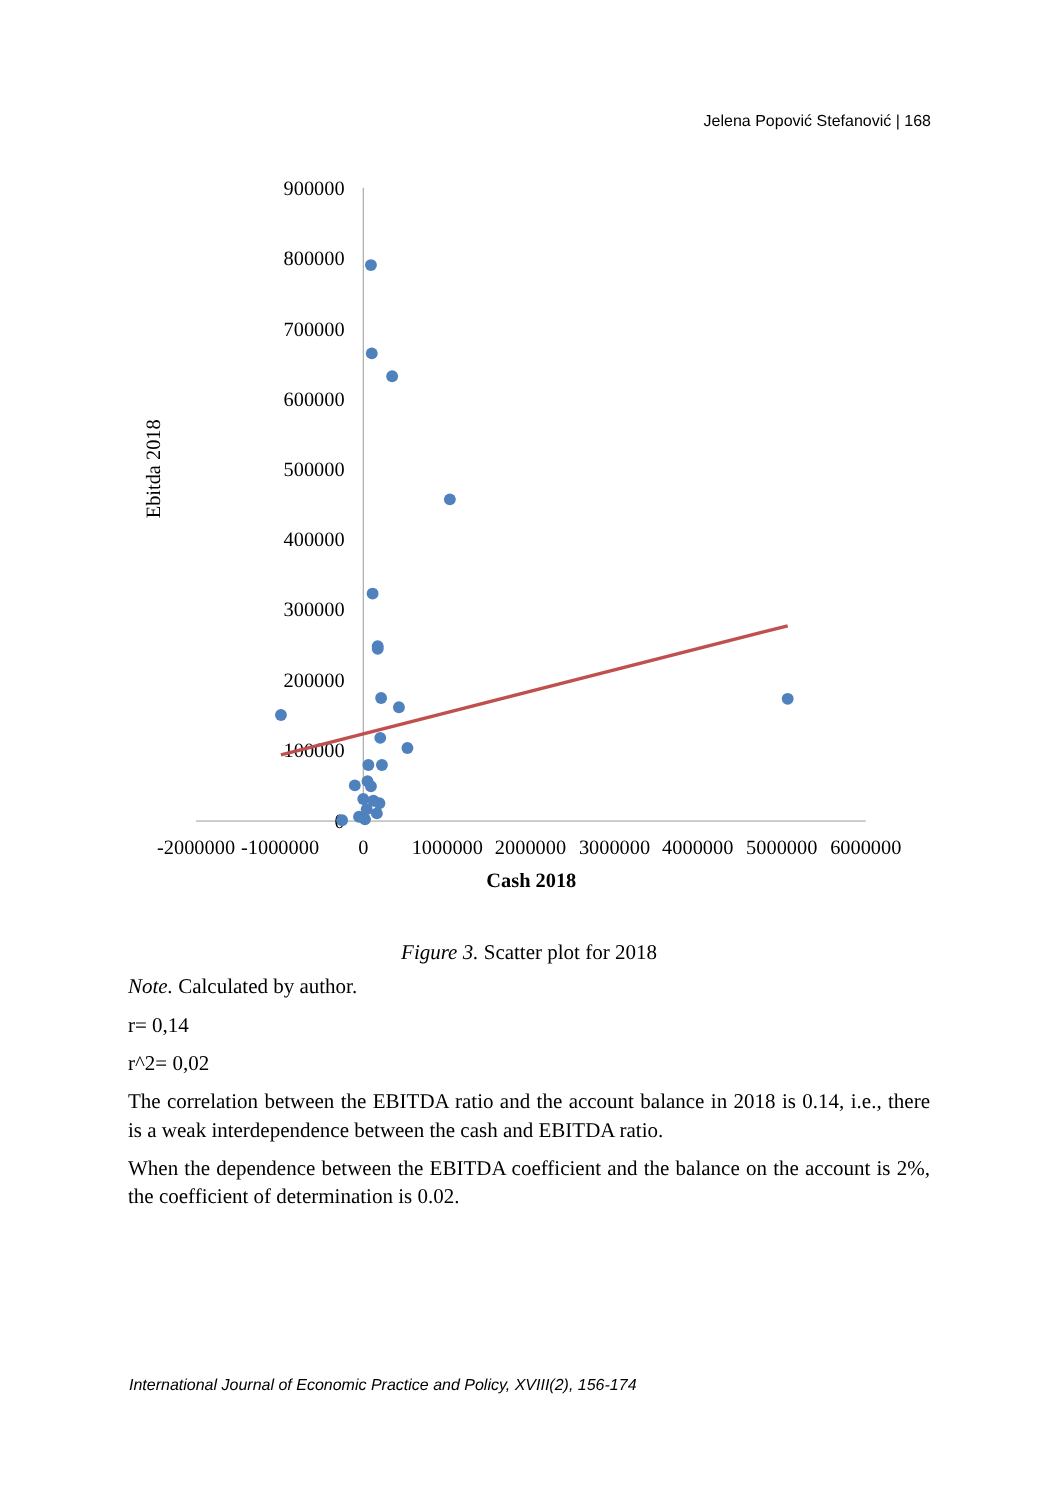Jelena Popović Stefanović | 168
900000
800000
700000
600000
500000
400000
300000
200000
100000
0
-2000000
-1000000
0
1000000
2000000
3000000
4000000
5000000
6000000
Cash 2018
Ebitda 2018
Figure 3. Scatter plot for 2018
Note. Calculated by author.
r= 0,14
r^2= 0,02
The correlation between the EBITDA ratio and the account balance in 2018 is 0.14, i.e., there is a weak interdependence between the cash and EBITDA ratio.
When the dependence between the EBITDA coefficient and the balance on the account is 2%, the coefficient of determination is 0.02.
International Journal of Economic Practice and Policy, XVIII(2), 156-174